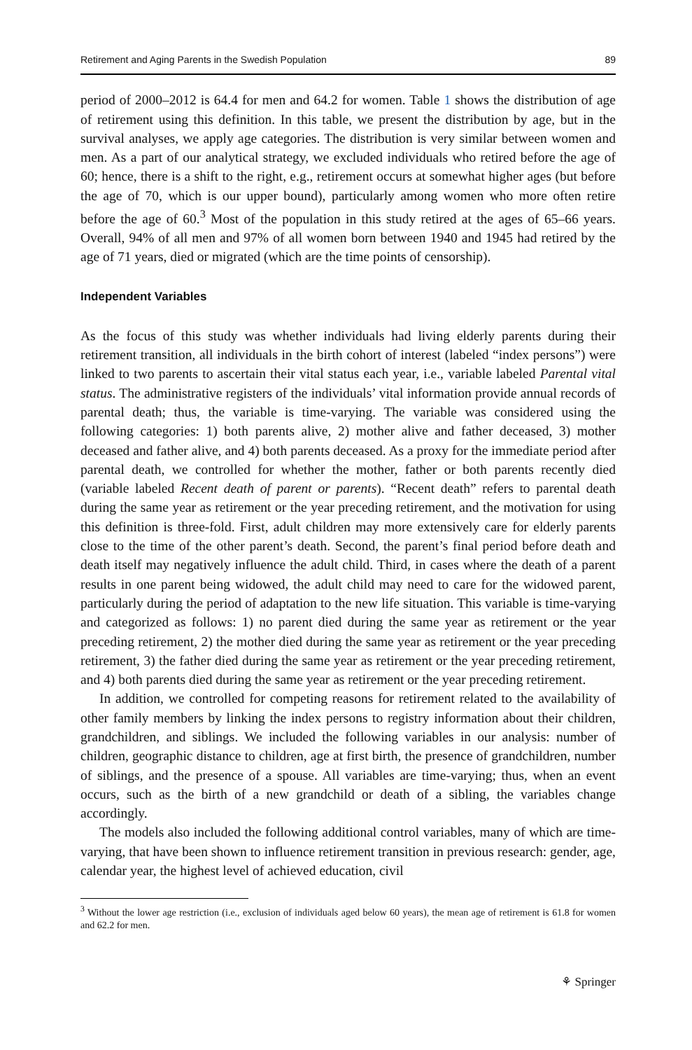Retirement and Aging Parents in the Swedish Population 89
period of 2000–2012 is 64.4 for men and 64.2 for women. Table 1 shows the distribution of age of retirement using this definition. In this table, we present the distribution by age, but in the survival analyses, we apply age categories. The distribution is very similar between women and men. As a part of our analytical strategy, we excluded individuals who retired before the age of 60; hence, there is a shift to the right, e.g., retirement occurs at somewhat higher ages (but before the age of 70, which is our upper bound), particularly among women who more often retire before the age of 60.<sup>3</sup> Most of the population in this study retired at the ages of 65–66 years. Overall, 94% of all men and 97% of all women born between 1940 and 1945 had retired by the age of 71 years, died or migrated (which are the time points of censorship).
Independent Variables
As the focus of this study was whether individuals had living elderly parents during their retirement transition, all individuals in the birth cohort of interest (labeled “index persons”) were linked to two parents to ascertain their vital status each year, i.e., variable labeled Parental vital status. The administrative registers of the individuals’ vital information provide annual records of parental death; thus, the variable is time-varying. The variable was considered using the following categories: 1) both parents alive, 2) mother alive and father deceased, 3) mother deceased and father alive, and 4) both parents deceased. As a proxy for the immediate period after parental death, we controlled for whether the mother, father or both parents recently died (variable labeled Recent death of parent or parents). “Recent death” refers to parental death during the same year as retirement or the year preceding retirement, and the motivation for using this definition is three-fold. First, adult children may more extensively care for elderly parents close to the time of the other parent’s death. Second, the parent’s final period before death and death itself may negatively influence the adult child. Third, in cases where the death of a parent results in one parent being widowed, the adult child may need to care for the widowed parent, particularly during the period of adaptation to the new life situation. This variable is time-varying and categorized as follows: 1) no parent died during the same year as retirement or the year preceding retirement, 2) the mother died during the same year as retirement or the year preceding retirement, 3) the father died during the same year as retirement or the year preceding retirement, and 4) both parents died during the same year as retirement or the year preceding retirement.
In addition, we controlled for competing reasons for retirement related to the availability of other family members by linking the index persons to registry information about their children, grandchildren, and siblings. We included the following variables in our analysis: number of children, geographic distance to children, age at first birth, the presence of grandchildren, number of siblings, and the presence of a spouse. All variables are time-varying; thus, when an event occurs, such as the birth of a new grandchild or death of a sibling, the variables change accordingly.
The models also included the following additional control variables, many of which are time-varying, that have been shown to influence retirement transition in previous research: gender, age, calendar year, the highest level of achieved education, civil
<sup>3</sup> Without the lower age restriction (i.e., exclusion of individuals aged below 60 years), the mean age of retirement is 61.8 for women and 62.2 for men.
⚘ Springer